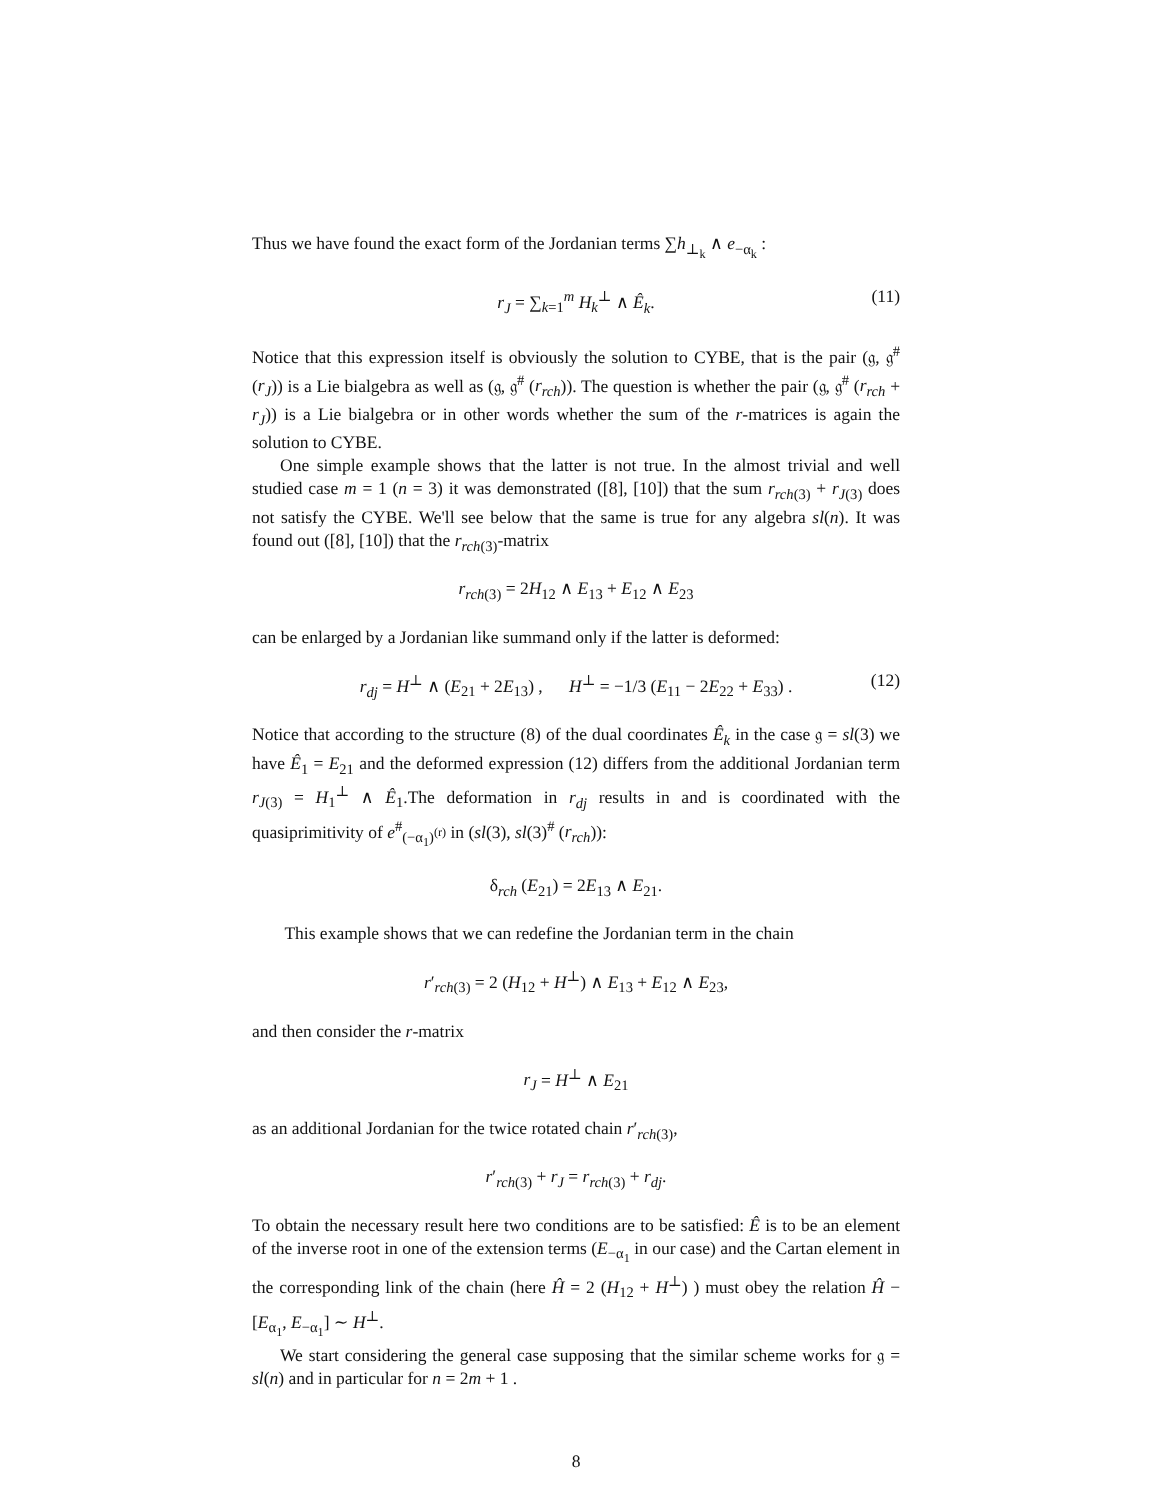Thus we have found the exact form of the Jordanian terms ∑h<sub>⊥<sub>k</sub></sub> ∧ e<sub>−α<sub>k</sub></sub> :
r<sub>J</sub> = ∑<sub>k=1</sub><sup>m</sup> H<sub>k</sub><sup>⊥</sup> ∧ Ê<sub>k</sub>. (11)
Notice that this expression itself is obviously the solution to CYBE, that is the pair (𝔤, 𝔤<sup>#</sup> (r<sub>J</sub>)) is a Lie bialgebra as well as (𝔤, 𝔤<sup>#</sup> (r<sub>rch</sub>)). The question is whether the pair (𝔤, 𝔤<sup>#</sup> (r<sub>rch</sub> + r<sub>J</sub>)) is a Lie bialgebra or in other words whether the sum of the r-matrices is again the solution to CYBE.
One simple example shows that the latter is not true. In the almost trivial and well studied case m = 1 (n = 3) it was demonstrated ([8], [10]) that the sum r<sub>rch(3)</sub> + r<sub>J(3)</sub> does not satisfy the CYBE. We'll see below that the same is true for any algebra sl(n). It was found out ([8], [10]) that the r<sub>rch(3)</sub>-matrix
r<sub>rch(3)</sub> = 2H<sub>12</sub> ∧ E<sub>13</sub> + E<sub>12</sub> ∧ E<sub>23</sub>
can be enlarged by a Jordanian like summand only if the latter is deformed:
r<sub>dj</sub> = H<sup>⊥</sup> ∧ (E<sub>21</sub> + 2E<sub>13</sub>) , H<sup>⊥</sup> = −1/3 (E<sub>11</sub> − 2E<sub>22</sub> + E<sub>33</sub>) . (12)
Notice that according to the structure (8) of the dual coordinates Ê<sub>k</sub> in the case 𝔤 = sl(3) we have Ê<sub>1</sub> = E<sub>21</sub> and the deformed expression (12) differs from the additional Jordanian term r<sub>J(3)</sub> = H<sub>1</sub><sup>⊥</sup> ∧ Ê<sub>1</sub>.The deformation in r<sub>dj</sub> results in and is coordinated with the quasiprimitivity of e<sup>#</sup><sub>(−α<sub>1</sub>)<sup>(r)</sup></sub> in (sl(3), sl(3)<sup>#</sup> (r<sub>rch</sub>)):
δ<sub>rch</sub> (E<sub>21</sub>) = 2E<sub>13</sub> ∧ E<sub>21</sub>.
This example shows that we can redefine the Jordanian term in the chain
r′<sub>rch(3)</sub> = 2 (H<sub>12</sub> + H<sup>⊥</sup>) ∧ E<sub>13</sub> + E<sub>12</sub> ∧ E<sub>23</sub>,
and then consider the r-matrix
r<sub>J</sub> = H<sup>⊥</sup> ∧ E<sub>21</sub>
as an additional Jordanian for the twice rotated chain r′<sub>rch(3)</sub>,
r′<sub>rch(3)</sub> + r<sub>J</sub> = r<sub>rch(3)</sub> + r<sub>dj</sub>.
To obtain the necessary result here two conditions are to be satisfied: Ê is to be an element of the inverse root in one of the extension terms (E<sub>−α<sub>1</sub></sub> in our case) and the Cartan element in the corresponding link of the chain (here Ĥ = 2 (H<sub>12</sub> + H<sup>⊥</sup>) ) must obey the relation Ĥ − [E<sub>α<sub>1</sub></sub>, E<sub>−α<sub>1</sub></sub>] ∼ H<sup>⊥</sup>.
We start considering the general case supposing that the similar scheme works for 𝔤 = sl(n) and in particular for n = 2m + 1 .
8